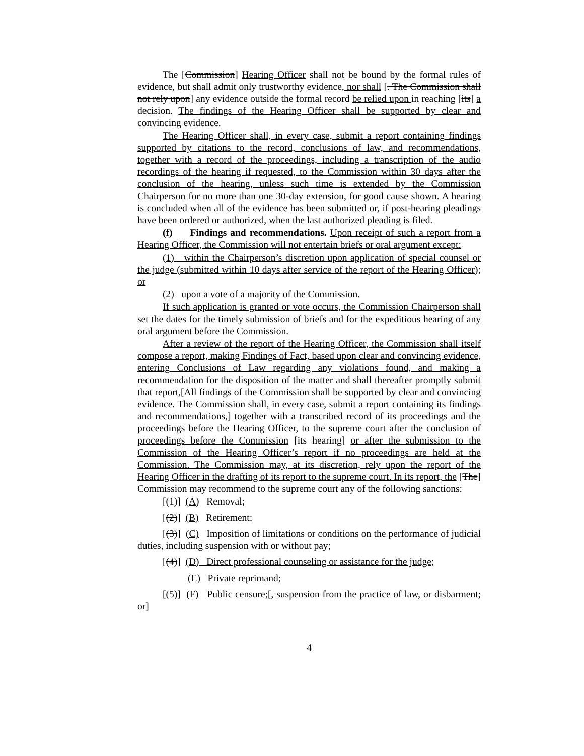The [Commission] Hearing Officer shall not be bound by the formal rules of evidence, but shall admit only trustworthy evidence, nor shall [. The Commission shall not rely upon] any evidence outside the formal record be relied upon in reaching [its] a decision. The findings of the Hearing Officer shall be supported by clear and convincing evidence.
The Hearing Officer shall, in every case, submit a report containing findings supported by citations to the record, conclusions of law, and recommendations, together with a record of the proceedings, including a transcription of the audio recordings of the hearing if requested, to the Commission within 30 days after the conclusion of the hearing, unless such time is extended by the Commission Chairperson for no more than one 30-day extension, for good cause shown. A hearing is concluded when all of the evidence has been submitted or, if post-hearing pleadings have been ordered or authorized, when the last authorized pleading is filed.
(f) Findings and recommendations. Upon receipt of such a report from a Hearing Officer, the Commission will not entertain briefs or oral argument except:
(1) within the Chairperson’s discretion upon application of special counsel or the judge (submitted within 10 days after service of the report of the Hearing Officer); or
(2) upon a vote of a majority of the Commission.
If such application is granted or vote occurs, the Commission Chairperson shall set the dates for the timely submission of briefs and for the expeditious hearing of any oral argument before the Commission.
After a review of the report of the Hearing Officer, the Commission shall itself compose a report, making Findings of Fact, based upon clear and convincing evidence, entering Conclusions of Law regarding any violations found, and making a recommendation for the disposition of the matter and shall thereafter promptly submit that report,[All findings of the Commission shall be supported by clear and convincing evidence. The Commission shall, in every case, submit a report containing its findings and recommendations,] together with a transcribed record of its proceedings and the proceedings before the Hearing Officer, to the supreme court after the conclusion of proceedings before the Commission [its hearing] or after the submission to the Commission of the Hearing Officer’s report if no proceedings are held at the Commission. The Commission may, at its discretion, rely upon the report of the Hearing Officer in the drafting of its report to the supreme court. In its report, the [The] Commission may recommend to the supreme court any of the following sanctions:
[(1)] (A) Removal;
[(2)] (B) Retirement;
[(3)] (C) Imposition of limitations or conditions on the performance of judicial duties, including suspension with or without pay;
[(4)] (D) Direct professional counseling or assistance for the judge;
(E) Private reprimand;
[(5)] (F) Public censure;[, suspension from the practice of law, or disbarment; or]
4